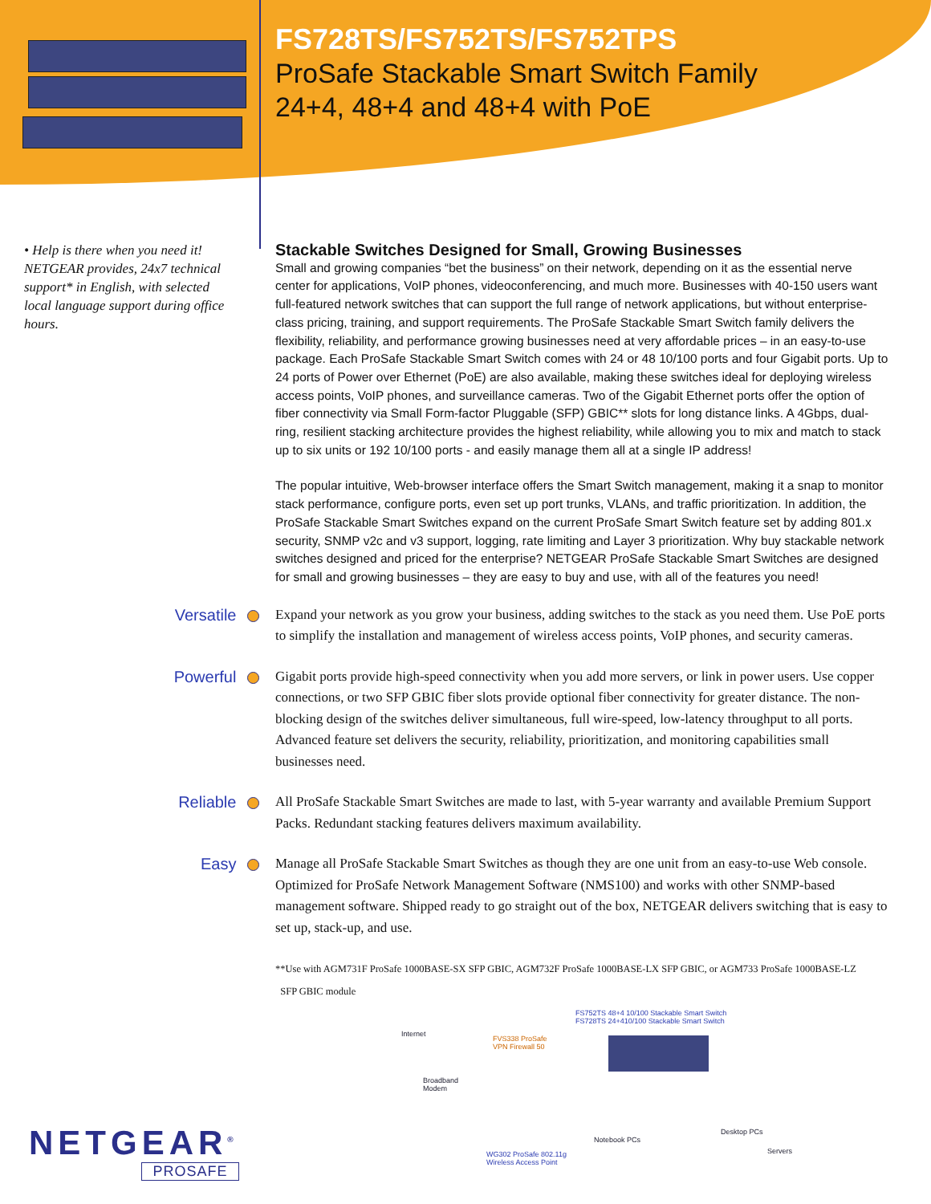FS728TS/FS752TS/FS752TPS
ProSafe Stackable Smart Switch Family
24+4, 48+4 and 48+4 with PoE
• Help is there when you need it! NETGEAR provides, 24x7 technical support* in English, with selected local language support during office hours.
Stackable Switches Designed for Small, Growing Businesses
Small and growing companies “bet the business” on their network, depending on it as the essential nerve center for applications, VoIP phones, videoconferencing, and much more. Businesses with 40-150 users want full-featured network switches that can support the full range of network applications, but without enterprise-class pricing, training, and support requirements. The ProSafe Stackable Smart Switch family delivers the flexibility, reliability, and performance growing businesses need at very affordable prices – in an easy-to-use package. Each ProSafe Stackable Smart Switch comes with 24 or 48 10/100 ports and four Gigabit ports. Up to 24 ports of Power over Ethernet (PoE) are also available, making these switches ideal for deploying wireless access points, VoIP phones, and surveillance cameras. Two of the Gigabit Ethernet ports offer the option of fiber connectivity via Small Form-factor Pluggable (SFP) GBIC** slots for long distance links. A 4Gbps, dual-ring, resilient stacking architecture provides the highest reliability, while allowing you to mix and match to stack up to six units or 192 10/100 ports - and easily manage them all at a single IP address!
The popular intuitive, Web-browser interface offers the Smart Switch management, making it a snap to monitor stack performance, configure ports, even set up port trunks, VLANs, and traffic prioritization. In addition, the ProSafe Stackable Smart Switches expand on the current ProSafe Smart Switch feature set by adding 801.x security, SNMP v2c and v3 support, logging, rate limiting and Layer 3 prioritization. Why buy stackable network switches designed and priced for the enterprise? NETGEAR ProSafe Stackable Smart Switches are designed for small and growing businesses – they are easy to buy and use, with all of the features you need!
Versatile Expand your network as you grow your business, adding switches to the stack as you need them. Use PoE ports to simplify the installation and management of wireless access points, VoIP phones, and security cameras.
Powerful Gigabit ports provide high-speed connectivity when you add more servers, or link in power users. Use copper connections, or two SFP GBIC fiber slots provide optional fiber connectivity for greater distance. The non-blocking design of the switches deliver simultaneous, full wire-speed, low-latency throughput to all ports. Advanced feature set delivers the security, reliability, prioritization, and monitoring capabilities small businesses need.
Reliable All ProSafe Stackable Smart Switches are made to last, with 5-year warranty and available Premium Support Packs. Redundant stacking features delivers maximum availability.
Easy Manage all ProSafe Stackable Smart Switches as though they are one unit from an easy-to-use Web console. Optimized for ProSafe Network Management Software (NMS100) and works with other SNMP-based management software. Shipped ready to go straight out of the box, NETGEAR delivers switching that is easy to set up, stack-up, and use.
**Use with AGM731F ProSafe 1000BASE-SX SFP GBIC, AGM732F ProSafe 1000BASE-LX SFP GBIC, or AGM733 ProSafe 1000BASE-LZ
SFP GBIC module
FS752TS 48+4 10/100 Stackable Smart Switch
FS728TS 24+410/100 Stackable Smart Switch
Internet
FVS338 ProSafe
VPN Firewall 50
Broadband
Modem
Notebook PCs
Desktop PCs
Servers WG302 ProSafe 802.11g
Wireless Access Point
NETGEAR<sup>®</sup>
PROSAFE